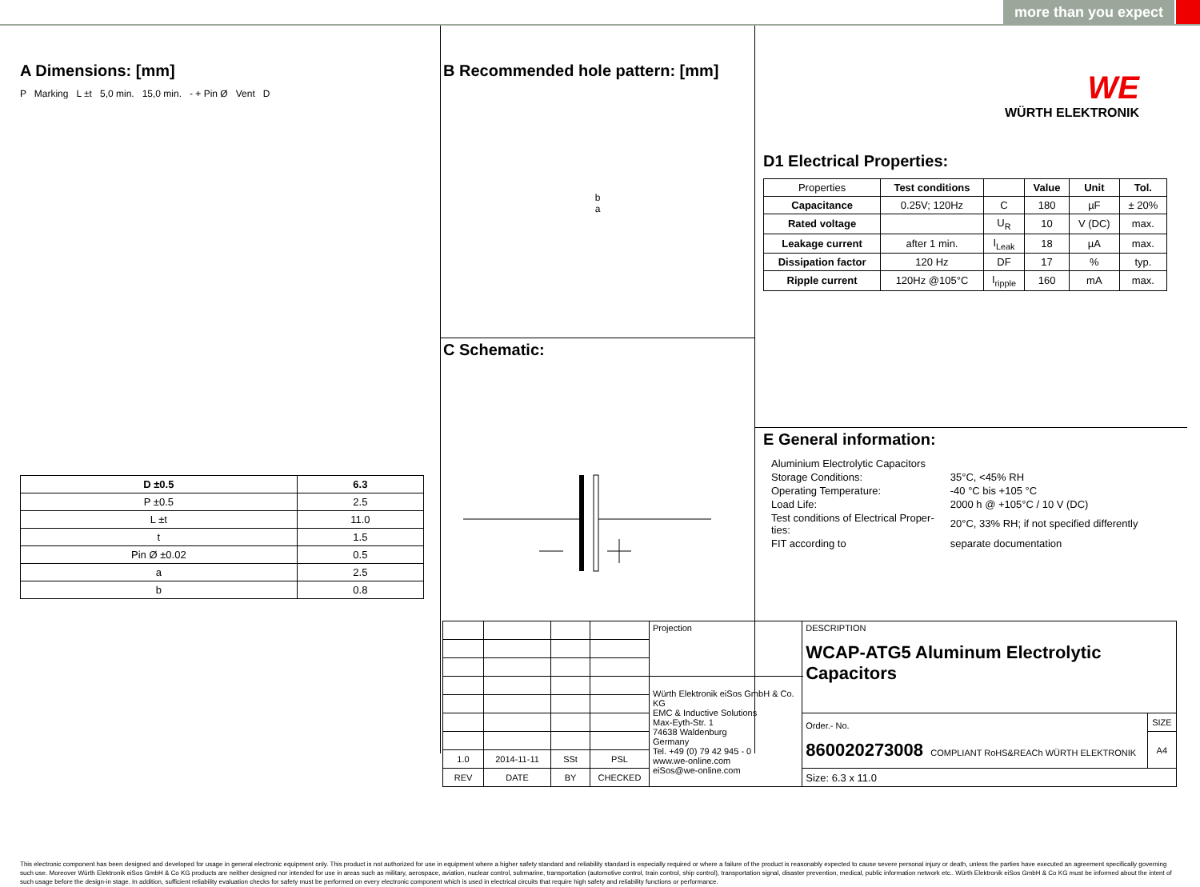more than you expect
A Dimensions: [mm]
P Marking L ±t 5,0 min. 15,0 min. - + Pin Ø Vent D
| D ±0.5 | 6.3 |
| --- | --- |
| P ±0.5 | 2.5 |
| L ±t | 11.0 |
| t | 1.5 |
| Pin Ø ±0.02 | 0.5 |
| a | 2.5 |
| b | 0.8 |
B Recommended hole pattern: [mm]
b
a
C Schematic:
WE
WÜRTH ELEKTRONIK
D1 Electrical Properties:
| Properties | Test conditions | | Value | Unit | Tol. |
| Capacitance | 0.25V; 120Hz | C | 180 | µF | ± 20% |
| Rated voltage | | U<sub>R</sub> | 10 | V (DC) | max. |
| Leakage current | after 1 min. | I<sub>Leak</sub> | 18 | µA | max. |
| Dissipation factor | 120 Hz | DF | 17 | % | typ. |
| Ripple current | 120Hz @105°C | I<sub>ripple</sub> | 160 | mA | max. |
E General information:
| Aluminium Electrolytic Capacitors | |
| Storage Conditions: | 35°C, <45% RH |
| Operating Temperature: | -40 °C bis +105 °C |
| Load Life: | 2000 h @ +105°C / 10 V (DC) |
| Test conditions of Electrical Proper- ties: | 20°C, 33% RH; if not specified differently |
| FIT according to | separate documentation |
| | | | | Projection | DESCRIPTION WCAP-ATG5 Aluminum Electrolytic Capacitors | |
| | | | | Würth Elektronik eiSos GmbH & Co. KG EMC & Inductive Solutions Max-Eyth-Str. 1 74638 Waldenburg Germany Tel. +49 (0) 79 42 945 - 0 www.we-online.com eiSos@we-online.com | | |
| | | | | | Order.- No. 860020273008 COMPLIANT RoHS&REACh WÜRTH ELEKTRONIK | SIZE |
| | | | | | | A4 |
| 1.0 | 2014-11-11 | SSt | PSL | | | |
| REV | DATE | BY | CHECKED | | Size: 6.3 x 11.0 | |
This electronic component has been designed and developed for usage in general electronic equipment only. This product is not authorized for use in equipment where a higher safety standard and reliability standard is especially required or where a failure of the product is reasonably expected to cause severe personal injury or death, unless the parties have executed an agreement specifically governing such use. Moreover Würth Elektronik eiSos GmbH & Co KG products are neither designed nor intended for use in areas such as military, aerospace, aviation, nuclear control, submarine, transportation (automotive control, train control, ship control), transportation signal, disaster prevention, medical, public information network etc.. Würth Elektronik eiSos GmbH & Co KG must be informed about the intent of such usage before the design-in stage. In addition, sufficient reliability evaluation checks for safety must be performed on every electronic component which is used in electrical circuits that require high safety and reliability functions or performance.